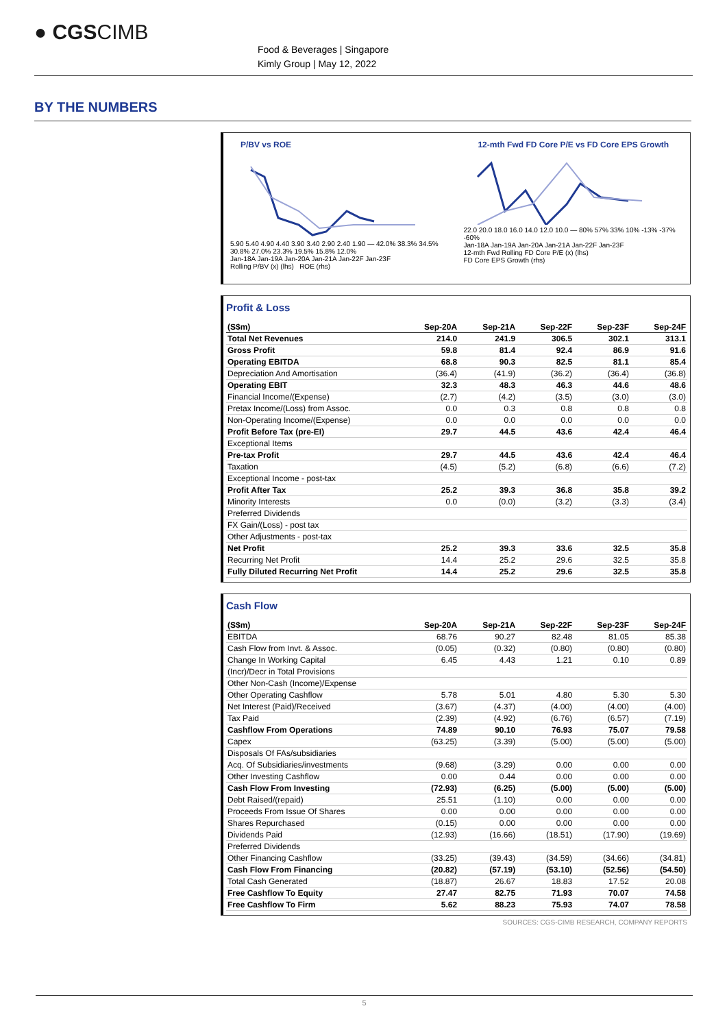● CGSCIMB
Food & Beverages | Singapore
Kimly Group | May 12, 2022
BY THE NUMBERS
P/BV vs ROE
5.90 5.40 4.90 4.40 3.90 3.40 2.90 2.40 1.90 — 42.0% 38.3% 34.5% 30.8% 27.0% 23.3% 19.5% 15.8% 12.0%
Jan-18A Jan-19A Jan-20A Jan-21A Jan-22F Jan-23F
Rolling P/BV (x) (lhs) ROE (rhs)
12-mth Fwd FD Core P/E vs FD Core EPS Growth
22.0 20.0 18.0 16.0 14.0 12.0 10.0 — 80% 57% 33% 10% -13% -37% -60%
Jan-18A Jan-19A Jan-20A Jan-21A Jan-22F Jan-23F
12-mth Fwd Rolling FD Core P/E (x) (lhs)
FD Core EPS Growth (rhs)
Profit & Loss
| (S$m) | Sep-20A | Sep-21A | Sep-22F | Sep-23F | Sep-24F |
| --- | --- | --- | --- | --- | --- |
| Total Net Revenues | 214.0 | 241.9 | 306.5 | 302.1 | 313.1 |
| Gross Profit | 59.8 | 81.4 | 92.4 | 86.9 | 91.6 |
| Operating EBITDA | 68.8 | 90.3 | 82.5 | 81.1 | 85.4 |
| Depreciation And Amortisation | (36.4) | (41.9) | (36.2) | (36.4) | (36.8) |
| Operating EBIT | 32.3 | 48.3 | 46.3 | 44.6 | 48.6 |
| Financial Income/(Expense) | (2.7) | (4.2) | (3.5) | (3.0) | (3.0) |
| Pretax Income/(Loss) from Assoc. | 0.0 | 0.3 | 0.8 | 0.8 | 0.8 |
| Non-Operating Income/(Expense) | 0.0 | 0.0 | 0.0 | 0.0 | 0.0 |
| Profit Before Tax (pre-EI) | 29.7 | 44.5 | 43.6 | 42.4 | 46.4 |
| Exceptional Items | | | | | |
| Pre-tax Profit | 29.7 | 44.5 | 43.6 | 42.4 | 46.4 |
| Taxation | (4.5) | (5.2) | (6.8) | (6.6) | (7.2) |
| Exceptional Income - post-tax | | | | | |
| Profit After Tax | 25.2 | 39.3 | 36.8 | 35.8 | 39.2 |
| Minority Interests | 0.0 | (0.0) | (3.2) | (3.3) | (3.4) |
| Preferred Dividends | | | | | |
| FX Gain/(Loss) - post tax | | | | | |
| Other Adjustments - post-tax | | | | | |
| Net Profit | 25.2 | 39.3 | 33.6 | 32.5 | 35.8 |
| Recurring Net Profit | 14.4 | 25.2 | 29.6 | 32.5 | 35.8 |
| Fully Diluted Recurring Net Profit | 14.4 | 25.2 | 29.6 | 32.5 | 35.8 |
Cash Flow
| (S$m) | Sep-20A | Sep-21A | Sep-22F | Sep-23F | Sep-24F |
| --- | --- | --- | --- | --- | --- |
| EBITDA | 68.76 | 90.27 | 82.48 | 81.05 | 85.38 |
| Cash Flow from Invt. & Assoc. | (0.05) | (0.32) | (0.80) | (0.80) | (0.80) |
| Change In Working Capital | 6.45 | 4.43 | 1.21 | 0.10 | 0.89 |
| (Incr)/Decr in Total Provisions | | | | | |
| Other Non-Cash (Income)/Expense | | | | | |
| Other Operating Cashflow | 5.78 | 5.01 | 4.80 | 5.30 | 5.30 |
| Net Interest (Paid)/Received | (3.67) | (4.37) | (4.00) | (4.00) | (4.00) |
| Tax Paid | (2.39) | (4.92) | (6.76) | (6.57) | (7.19) |
| Cashflow From Operations | 74.89 | 90.10 | 76.93 | 75.07 | 79.58 |
| Capex | (63.25) | (3.39) | (5.00) | (5.00) | (5.00) |
| Disposals Of FAs/subsidiaries | | | | | |
| Acq. Of Subsidiaries/investments | (9.68) | (3.29) | 0.00 | 0.00 | 0.00 |
| Other Investing Cashflow | 0.00 | 0.44 | 0.00 | 0.00 | 0.00 |
| Cash Flow From Investing | (72.93) | (6.25) | (5.00) | (5.00) | (5.00) |
| Debt Raised/(repaid) | 25.51 | (1.10) | 0.00 | 0.00 | 0.00 |
| Proceeds From Issue Of Shares | 0.00 | 0.00 | 0.00 | 0.00 | 0.00 |
| Shares Repurchased | (0.15) | 0.00 | 0.00 | 0.00 | 0.00 |
| Dividends Paid | (12.93) | (16.66) | (18.51) | (17.90) | (19.69) |
| Preferred Dividends | | | | | |
| Other Financing Cashflow | (33.25) | (39.43) | (34.59) | (34.66) | (34.81) |
| Cash Flow From Financing | (20.82) | (57.19) | (53.10) | (52.56) | (54.50) |
| Total Cash Generated | (18.87) | 26.67 | 18.83 | 17.52 | 20.08 |
| Free Cashflow To Equity | 27.47 | 82.75 | 71.93 | 70.07 | 74.58 |
| Free Cashflow To Firm | 5.62 | 88.23 | 75.93 | 74.07 | 78.58 |
SOURCES: CGS-CIMB RESEARCH, COMPANY REPORTS
5